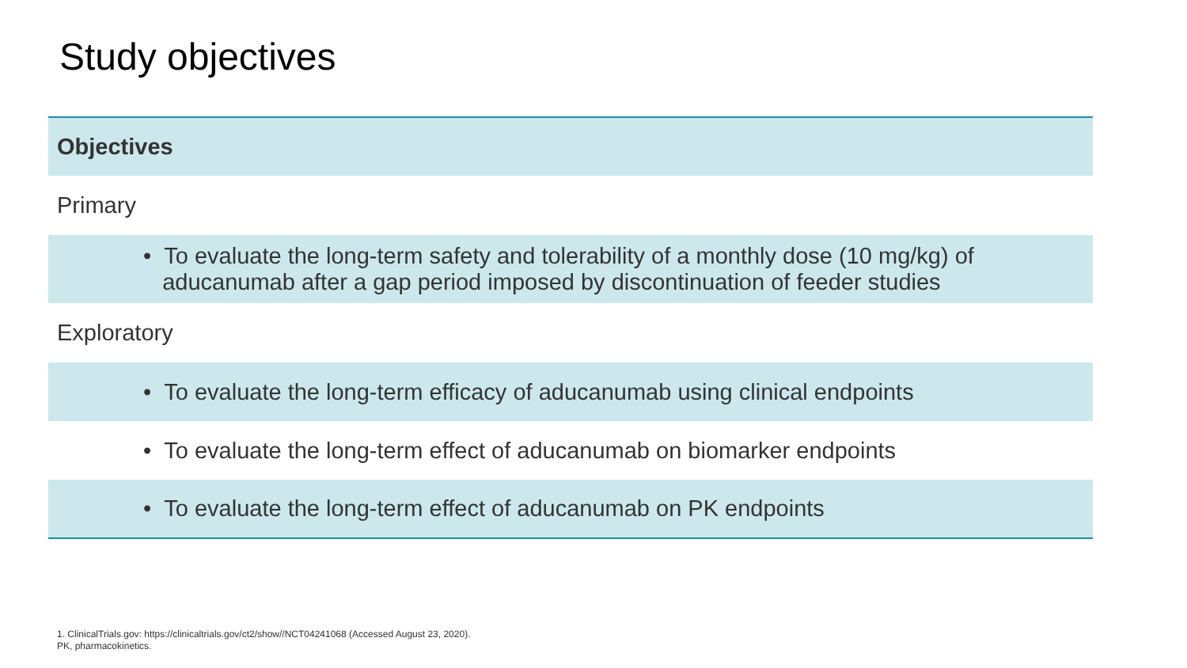Study objectives
| Objectives |
| --- |
| Primary |
| • To evaluate the long-term safety and tolerability of a monthly dose (10 mg/kg) of aducanumab after a gap period imposed by discontinuation of feeder studies |
| Exploratory |
| • To evaluate the long-term efficacy of aducanumab using clinical endpoints |
| • To evaluate the long-term effect of aducanumab on biomarker endpoints |
| • To evaluate the long-term effect of aducanumab on PK endpoints |
1. ClinicalTrials.gov: https://clinicaltrials.gov/ct2/show//NCT04241068 (Accessed August 23, 2020).
PK, pharmacokinetics.